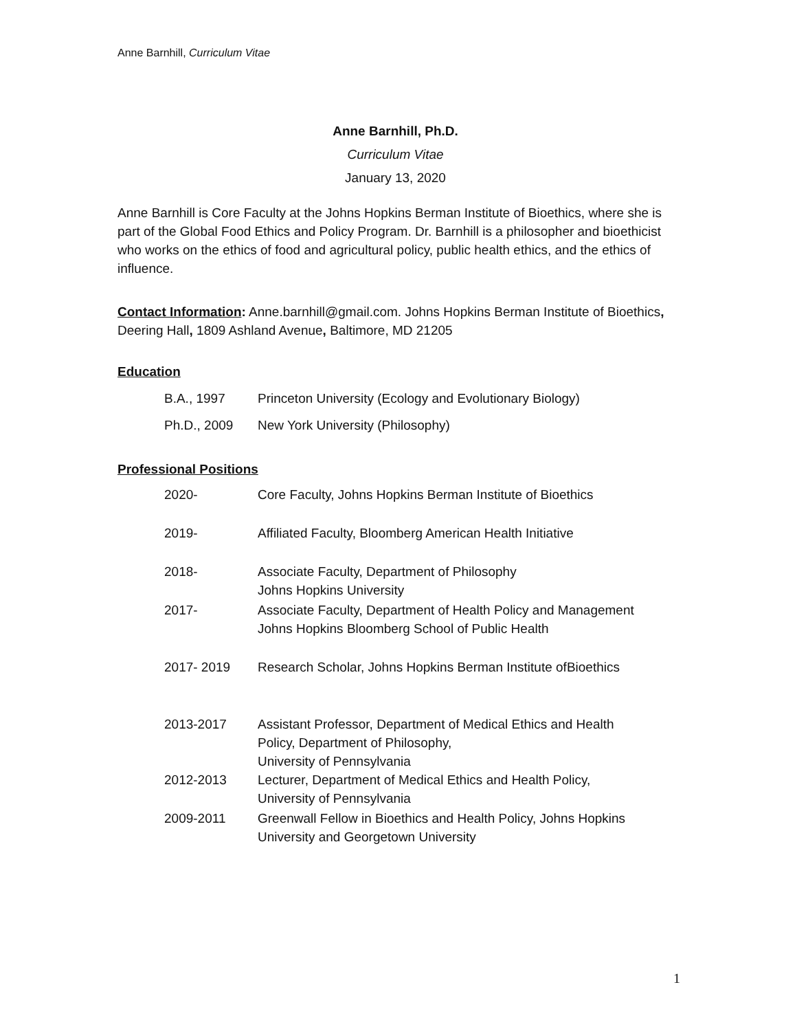Anne Barnhill, Curriculum Vitae
Anne Barnhill, Ph.D.
Curriculum Vitae
January 13, 2020
Anne Barnhill is Core Faculty at the Johns Hopkins Berman Institute of Bioethics, where she is part of the Global Food Ethics and Policy Program. Dr. Barnhill is a philosopher and bioethicist who works on the ethics of food and agricultural policy, public health ethics, and the ethics of influence.
Contact Information: Anne.barnhill@gmail.com. Johns Hopkins Berman Institute of Bioethics, Deering Hall, 1809 Ashland Avenue, Baltimore, MD 21205
Education
| B.A., 1997 | Princeton University (Ecology and Evolutionary Biology) |
| Ph.D., 2009 | New York University (Philosophy) |
Professional Positions
| 2020- | Core Faculty, Johns Hopkins Berman Institute of Bioethics |
| 2019- | Affiliated Faculty, Bloomberg American Health Initiative |
| 2018- | Associate Faculty, Department of Philosophy Johns Hopkins University |
| 2017- | Associate Faculty, Department of Health Policy and Management Johns Hopkins Bloomberg School of Public Health |
| 2017- 2019 | Research Scholar, Johns Hopkins Berman Institute ofBioethics |
| 2013-2017 | Assistant Professor, Department of Medical Ethics and Health Policy, Department of Philosophy, University of Pennsylvania |
| 2012-2013 | Lecturer, Department of Medical Ethics and Health Policy, University of Pennsylvania |
| 2009-2011 | Greenwall Fellow in Bioethics and Health Policy, Johns Hopkins University and Georgetown University |
1